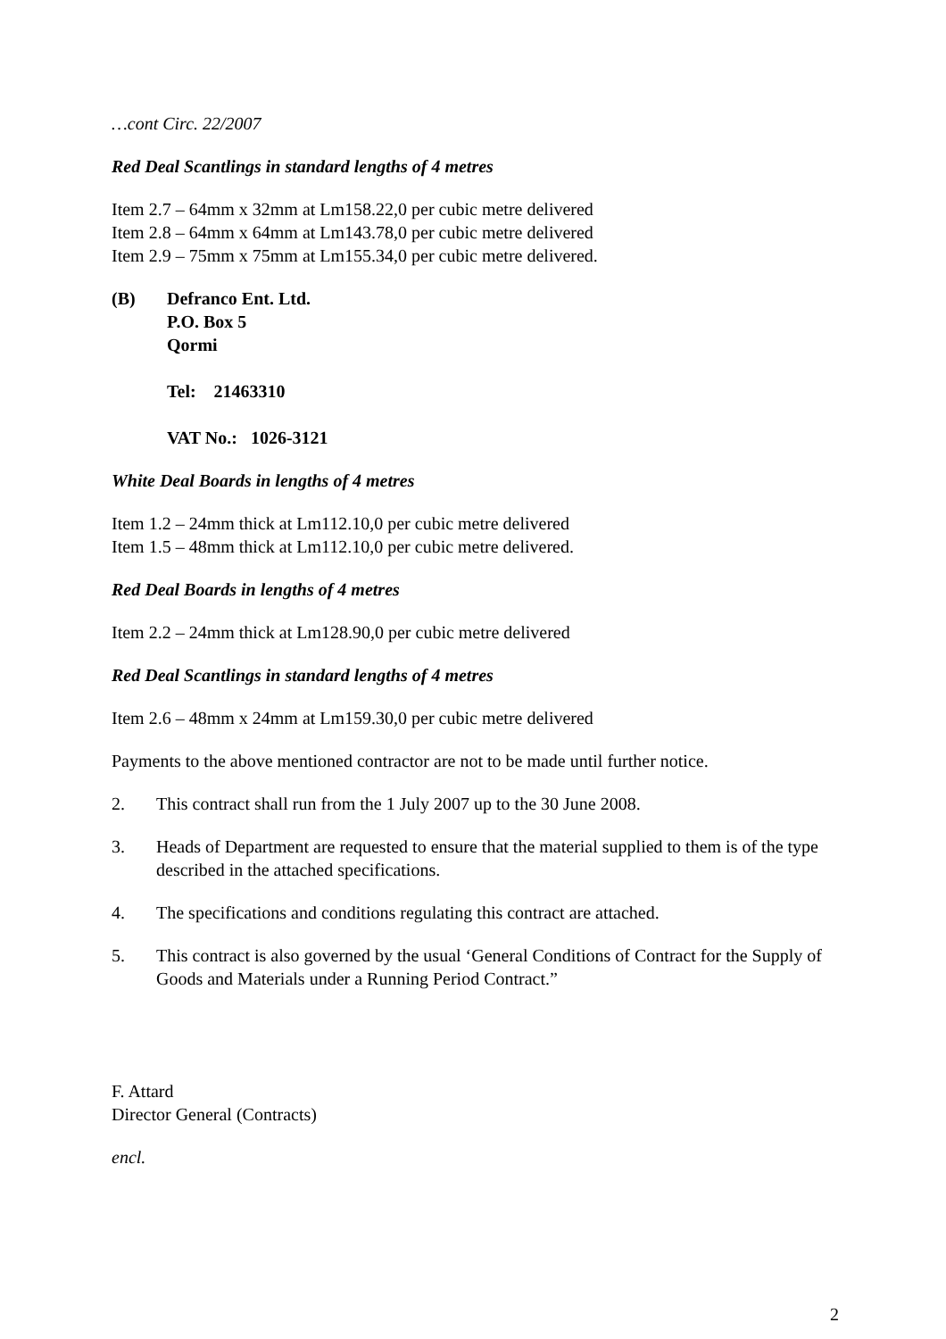…cont Circ. 22/2007
Red Deal Scantlings in standard lengths of 4 metres
Item 2.7 – 64mm x 32mm at Lm158.22,0 per cubic metre delivered
Item 2.8 – 64mm x 64mm at Lm143.78,0 per cubic metre delivered
Item 2.9 – 75mm x 75mm at Lm155.34,0 per cubic metre delivered.
(B) Defranco Ent. Ltd.
P.O. Box 5
Qormi
Tel: 21463310
VAT No.: 1026-3121
White Deal Boards in lengths of 4 metres
Item 1.2 – 24mm thick at Lm112.10,0 per cubic metre delivered
Item 1.5 – 48mm thick at Lm112.10,0 per cubic metre delivered.
Red Deal Boards in lengths of 4 metres
Item 2.2 – 24mm thick at Lm128.90,0 per cubic metre delivered
Red Deal Scantlings in standard lengths of 4 metres
Item 2.6 – 48mm x 24mm at Lm159.30,0 per cubic metre delivered
Payments to the above mentioned contractor are not to be made until further notice.
2. This contract shall run from the 1 July 2007 up to the 30 June 2008.
3. Heads of Department are requested to ensure that the material supplied to them is of the type described in the attached specifications.
4. The specifications and conditions regulating this contract are attached.
5. This contract is also governed by the usual ‘General Conditions of Contract for the Supply of Goods and Materials under a Running Period Contract.”
F. Attard
Director General (Contracts)
encl.
2